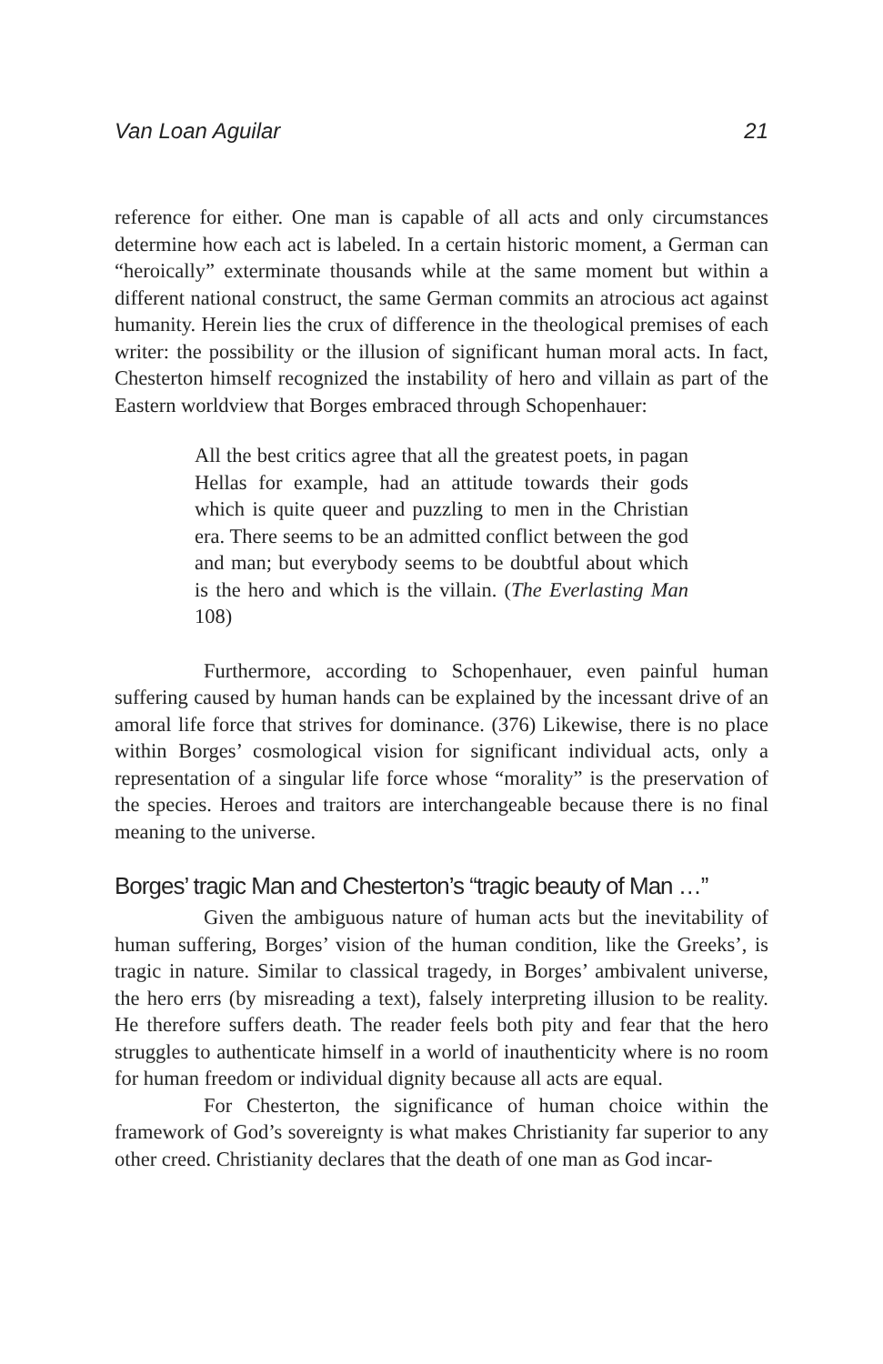Van Loan Aguilar 21
reference for either. One man is capable of all acts and only circumstances determine how each act is labeled. In a certain historic moment, a German can “heroically” exterminate thousands while at the same moment but within a different national construct, the same German commits an atrocious act against humanity. Herein lies the crux of difference in the theological premises of each writer: the possibility or the illusion of significant human moral acts. In fact, Chesterton himself recognized the instability of hero and villain as part of the Eastern worldview that Borges embraced through Schopenhauer:
All the best critics agree that all the greatest poets, in pagan Hellas for example, had an attitude towards their gods which is quite queer and puzzling to men in the Christian era. There seems to be an admitted conflict between the god and man; but everybody seems to be doubtful about which is the hero and which is the villain. (The Everlasting Man 108)
Furthermore, according to Schopenhauer, even painful human suffering caused by human hands can be explained by the incessant drive of an amoral life force that strives for dominance. (376) Likewise, there is no place within Borges’ cosmological vision for significant individual acts, only a representation of a singular life force whose “morality” is the preservation of the species. Heroes and traitors are interchangeable because there is no final meaning to the universe.
Borges’ tragic Man and Chesterton’s “tragic beauty of Man …”
Given the ambiguous nature of human acts but the inevitability of human suffering, Borges’ vision of the human condition, like the Greeks’, is tragic in nature. Similar to classical tragedy, in Borges’ ambivalent universe, the hero errs (by misreading a text), falsely interpreting illusion to be reality. He therefore suffers death. The reader feels both pity and fear that the hero struggles to authenticate himself in a world of inauthenticity where is no room for human freedom or individual dignity because all acts are equal.
For Chesterton, the significance of human choice within the framework of God’s sovereignty is what makes Christianity far superior to any other creed. Christianity declares that the death of one man as God incar-